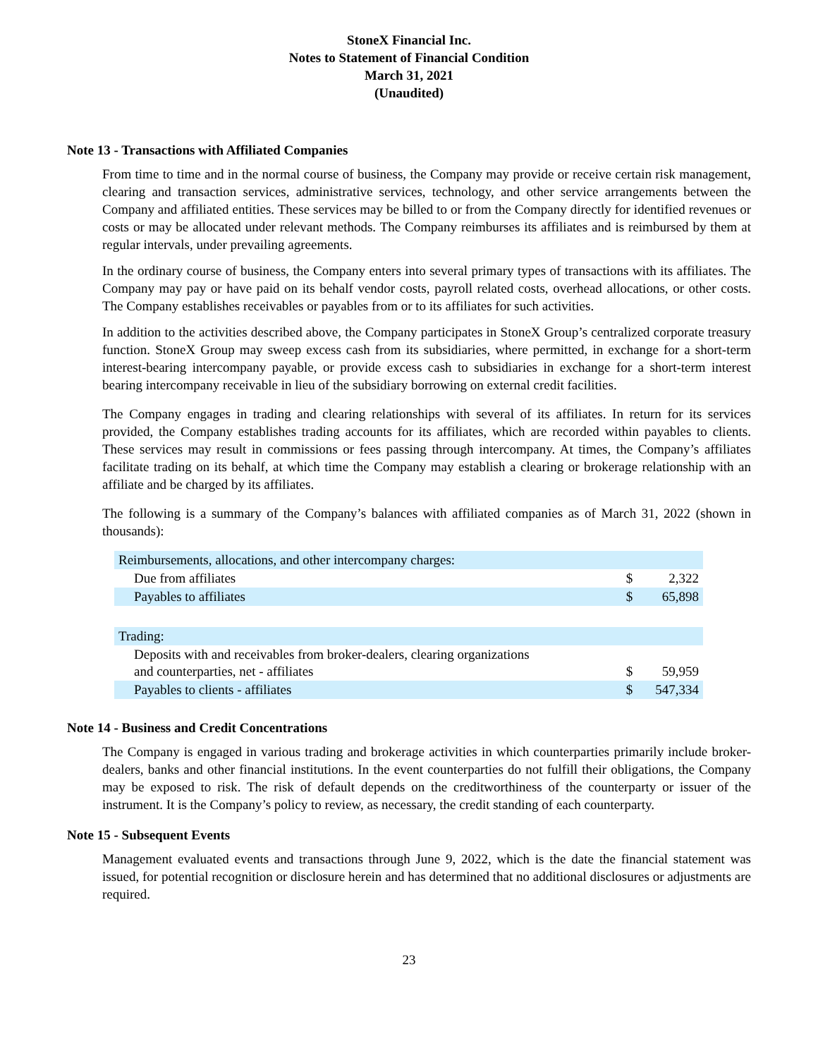StoneX Financial Inc.
Notes to Statement of Financial Condition
March 31, 2021
(Unaudited)
Note 13 - Transactions with Affiliated Companies
From time to time and in the normal course of business, the Company may provide or receive certain risk management, clearing and transaction services, administrative services, technology, and other service arrangements between the Company and affiliated entities. These services may be billed to or from the Company directly for identified revenues or costs or may be allocated under relevant methods. The Company reimburses its affiliates and is reimbursed by them at regular intervals, under prevailing agreements.
In the ordinary course of business, the Company enters into several primary types of transactions with its affiliates. The Company may pay or have paid on its behalf vendor costs, payroll related costs, overhead allocations, or other costs. The Company establishes receivables or payables from or to its affiliates for such activities.
In addition to the activities described above, the Company participates in StoneX Group’s centralized corporate treasury function. StoneX Group may sweep excess cash from its subsidiaries, where permitted, in exchange for a short-term interest-bearing intercompany payable, or provide excess cash to subsidiaries in exchange for a short-term interest bearing intercompany receivable in lieu of the subsidiary borrowing on external credit facilities.
The Company engages in trading and clearing relationships with several of its affiliates. In return for its services provided, the Company establishes trading accounts for its affiliates, which are recorded within payables to clients. These services may result in commissions or fees passing through intercompany. At times, the Company’s affiliates facilitate trading on its behalf, at which time the Company may establish a clearing or brokerage relationship with an affiliate and be charged by its affiliates.
The following is a summary of the Company’s balances with affiliated companies as of March 31, 2022 (shown in thousands):
| Reimbursements, allocations, and other intercompany charges: | | |
| Due from affiliates | $ | 2,322 |
| Payables to affiliates | $ | 65,898 |
| Trading: | | |
| Deposits with and receivables from broker-dealers, clearing organizations and counterparties, net - affiliates | $ | 59,959 |
| Payables to clients - affiliates | $ | 547,334 |
Note 14 - Business and Credit Concentrations
The Company is engaged in various trading and brokerage activities in which counterparties primarily include broker-dealers, banks and other financial institutions. In the event counterparties do not fulfill their obligations, the Company may be exposed to risk. The risk of default depends on the creditworthiness of the counterparty or issuer of the instrument. It is the Company’s policy to review, as necessary, the credit standing of each counterparty.
Note 15 - Subsequent Events
Management evaluated events and transactions through June 9, 2022, which is the date the financial statement was issued, for potential recognition or disclosure herein and has determined that no additional disclosures or adjustments are required.
23